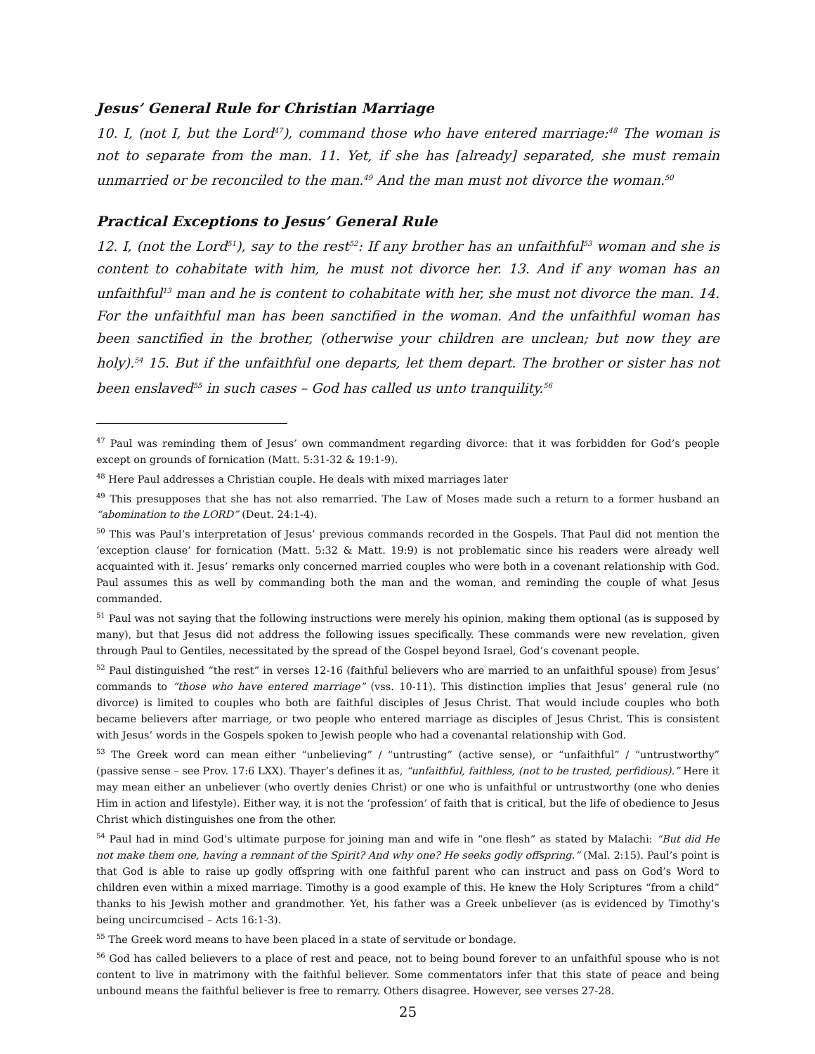Jesus’ General Rule for Christian Marriage
10. I, (not I, but the Lord<sup>47</sup>), command those who have entered marriage:<sup>48</sup> The woman is not to separate from the man. 11. Yet, if she has [already] separated, she must remain unmarried or be reconciled to the man.<sup>49</sup> And the man must not divorce the woman.<sup>50</sup>
Practical Exceptions to Jesus’ General Rule
12. I, (not the Lord<sup>51</sup>), say to the rest<sup>52</sup>: If any brother has an unfaithful<sup>53</sup> woman and she is content to cohabitate with him, he must not divorce her. 13. And if any woman has an unfaithful<sup>13</sup> man and he is content to cohabitate with her, she must not divorce the man. 14. For the unfaithful man has been sanctified in the woman. And the unfaithful woman has been sanctified in the brother, (otherwise your children are unclean; but now they are holy).<sup>54</sup> 15. But if the unfaithful one departs, let them depart. The brother or sister has not been enslaved<sup>55</sup> in such cases – God has called us unto tranquility.<sup>56</sup>
<sup>47</sup> Paul was reminding them of Jesus’ own commandment regarding divorce: that it was forbidden for God’s people except on grounds of fornication (Matt. 5:31-32 & 19:1-9).
<sup>48</sup> Here Paul addresses a Christian couple. He deals with mixed marriages later
<sup>49</sup> This presupposes that she has not also remarried. The Law of Moses made such a return to a former husband an “abomination to the LORD” (Deut. 24:1-4).
<sup>50</sup> This was Paul’s interpretation of Jesus’ previous commands recorded in the Gospels. That Paul did not mention the ‘exception clause’ for fornication (Matt. 5:32 & Matt. 19:9) is not problematic since his readers were already well acquainted with it. Jesus’ remarks only concerned married couples who were both in a covenant relationship with God. Paul assumes this as well by commanding both the man and the woman, and reminding the couple of what Jesus commanded.
<sup>51</sup> Paul was not saying that the following instructions were merely his opinion, making them optional (as is supposed by many), but that Jesus did not address the following issues specifically. These commands were new revelation, given through Paul to Gentiles, necessitated by the spread of the Gospel beyond Israel, God’s covenant people.
<sup>52</sup> Paul distinguished “the rest” in verses 12-16 (faithful believers who are married to an unfaithful spouse) from Jesus’ commands to “those who have entered marriage” (vss. 10-11). This distinction implies that Jesus’ general rule (no divorce) is limited to couples who both are faithful disciples of Jesus Christ. That would include couples who both became believers after marriage, or two people who entered marriage as disciples of Jesus Christ. This is consistent with Jesus’ words in the Gospels spoken to Jewish people who had a covenantal relationship with God.
<sup>53</sup> The Greek word can mean either “unbelieving” / “untrusting” (active sense), or “unfaithful” / “untrustworthy” (passive sense – see Prov. 17:6 LXX). Thayer’s defines it as, “unfaithful, faithless, (not to be trusted, perfidious).” Here it may mean either an unbeliever (who overtly denies Christ) or one who is unfaithful or untrustworthy (one who denies Him in action and lifestyle). Either way, it is not the ‘profession’ of faith that is critical, but the life of obedience to Jesus Christ which distinguishes one from the other.
<sup>54</sup> Paul had in mind God’s ultimate purpose for joining man and wife in “one flesh” as stated by Malachi: “But did He not make them one, having a remnant of the Spirit? And why one? He seeks godly offspring.” (Mal. 2:15). Paul’s point is that God is able to raise up godly offspring with one faithful parent who can instruct and pass on God’s Word to children even within a mixed marriage. Timothy is a good example of this. He knew the Holy Scriptures “from a child” thanks to his Jewish mother and grandmother. Yet, his father was a Greek unbeliever (as is evidenced by Timothy’s being uncircumcised – Acts 16:1-3).
<sup>55</sup> The Greek word means to have been placed in a state of servitude or bondage.
<sup>56</sup> God has called believers to a place of rest and peace, not to being bound forever to an unfaithful spouse who is not content to live in matrimony with the faithful believer. Some commentators infer that this state of peace and being unbound means the faithful believer is free to remarry. Others disagree. However, see verses 27-28.
25